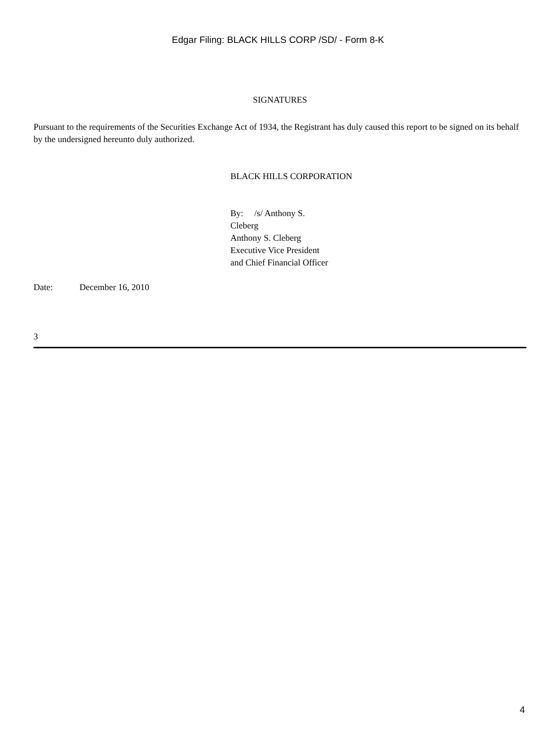Edgar Filing: BLACK HILLS CORP /SD/ - Form 8-K
SIGNATURES
Pursuant to the requirements of the Securities Exchange Act of 1934, the Registrant has duly caused this report to be signed on its behalf by the undersigned hereunto duly authorized.
BLACK HILLS CORPORATION
By: /s/ Anthony S.
Cleberg
Anthony S. Cleberg
Executive Vice President
and Chief Financial Officer
Date: December 16, 2010
3
4